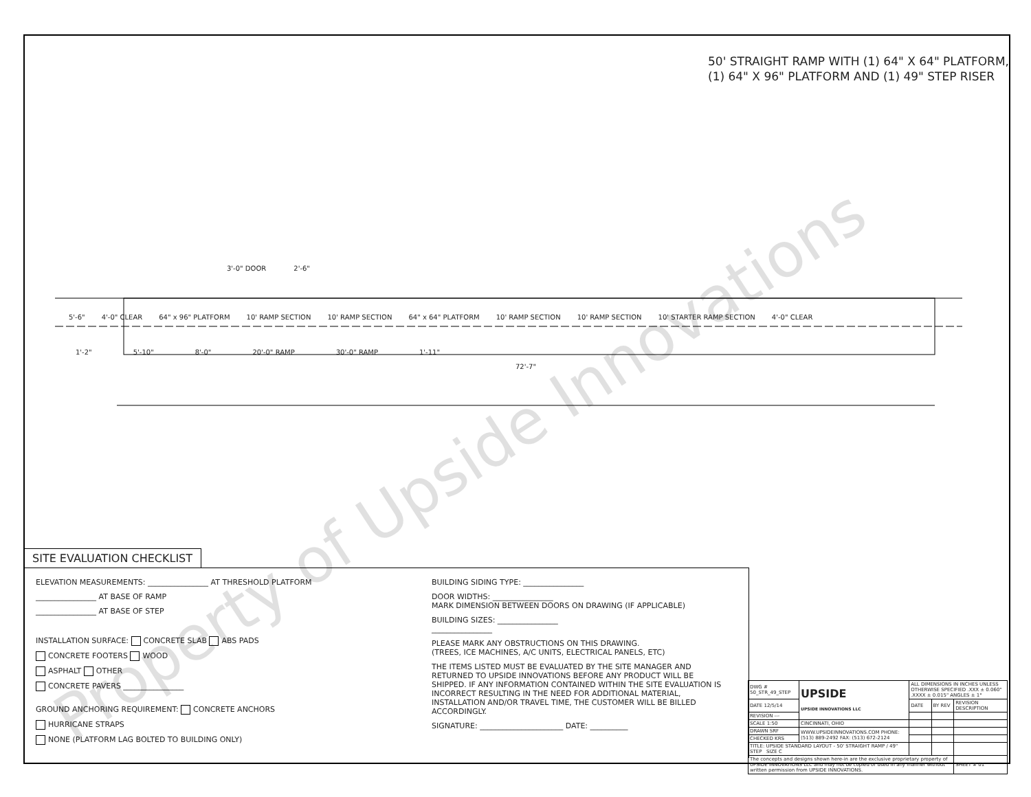50' STRAIGHT RAMP WITH (1) 64" X 64" PLATFORM,
(1) 64" X 96" PLATFORM AND (1) 49" STEP RISER
3'-0" DOOR 2'-6"
5'-6" 4'-0" CLEAR 64" x 96" PLATFORM 10' RAMP SECTION 10' RAMP SECTION 64" x 64" PLATFORM 10' RAMP SECTION 10' RAMP SECTION 10' STARTER RAMP SECTION 4'-0" CLEAR
1'-2" 5'-10" 8'-0" 20'-0" RAMP 30'-0" RAMP 1'-11"
72'-7"
SITE EVALUATION CHECKLIST
ELEVATION MEASUREMENTS: ________________ AT THRESHOLD PLATFORM
________________ AT BASE OF RAMP
________________ AT BASE OF STEP
INSTALLATION SURFACE: CONCRETE SLAB ABS PADS
CONCRETE FOOTERS WOOD
ASPHALT OTHER
CONCRETE PAVERS ________________
GROUND ANCHORING REQUIREMENT: CONCRETE ANCHORS
HURRICANE STRAPS
NONE (PLATFORM LAG BOLTED TO BUILDING ONLY)
BUILDING SIDING TYPE: ________________
DOOR WIDTHS: ________________
MARK DIMENSION BETWEEN DOORS ON DRAWING (IF APPLICABLE)
BUILDING SIZES: ________________
________________
PLEASE MARK ANY OBSTRUCTIONS ON THIS DRAWING.
(TREES, ICE MACHINES, A/C UNITS, ELECTRICAL PANELS, ETC)
THE ITEMS LISTED MUST BE EVALUATED BY THE SITE MANAGER AND RETURNED TO UPSIDE INNOVATIONS BEFORE ANY PRODUCT WILL BE SHIPPED. IF ANY INFORMATION CONTAINED WITHIN THE SITE EVALUATION IS INCORRECT RESULTING IN THE NEED FOR ADDITIONAL MATERIAL, INSTALLATION AND/OR TRAVEL TIME, THE CUSTOMER WILL BE BILLED ACCORDINGLY.
SIGNATURE: ______________________ DATE: __________
| DWG # 50_STR_49_STEP | UPSIDE UPSIDE INNOVATIONS LLC | ALL DIMENSIONS IN INCHES UNLESS OTHERWISE SPECIFIED .XXX ± 0.060" .XXXX ± 0.015" ANGLES ± 1° | | |
| DATE 12/5/14 | | DATE | BY REV | REVISION DESCRIPTION |
| REVISION --- | | | | |
| SCALE 1:50 | CINCINNATI, OHIO | | | |
| DRAWN SRF | WWW.UPSIDEINNOVATIONS.COM PHONE: (513) 889-2492 FAX: (513) 672-2124 | | | |
| CHECKED KRS | | | | |
| TITLE: UPSIDE STANDARD LAYOUT - 50' STRAIGHT RAMP / 49" STEP SIZE C | | | | |
| The concepts and designs shown here-in are the exclusive proprietary property of UPSIDE INNOVATIONS LLC and may not be copied or used in any manner without written permission from UPSIDE INNOVATIONS. | | | | SHEET # 01 |
Property of Upside Innovations